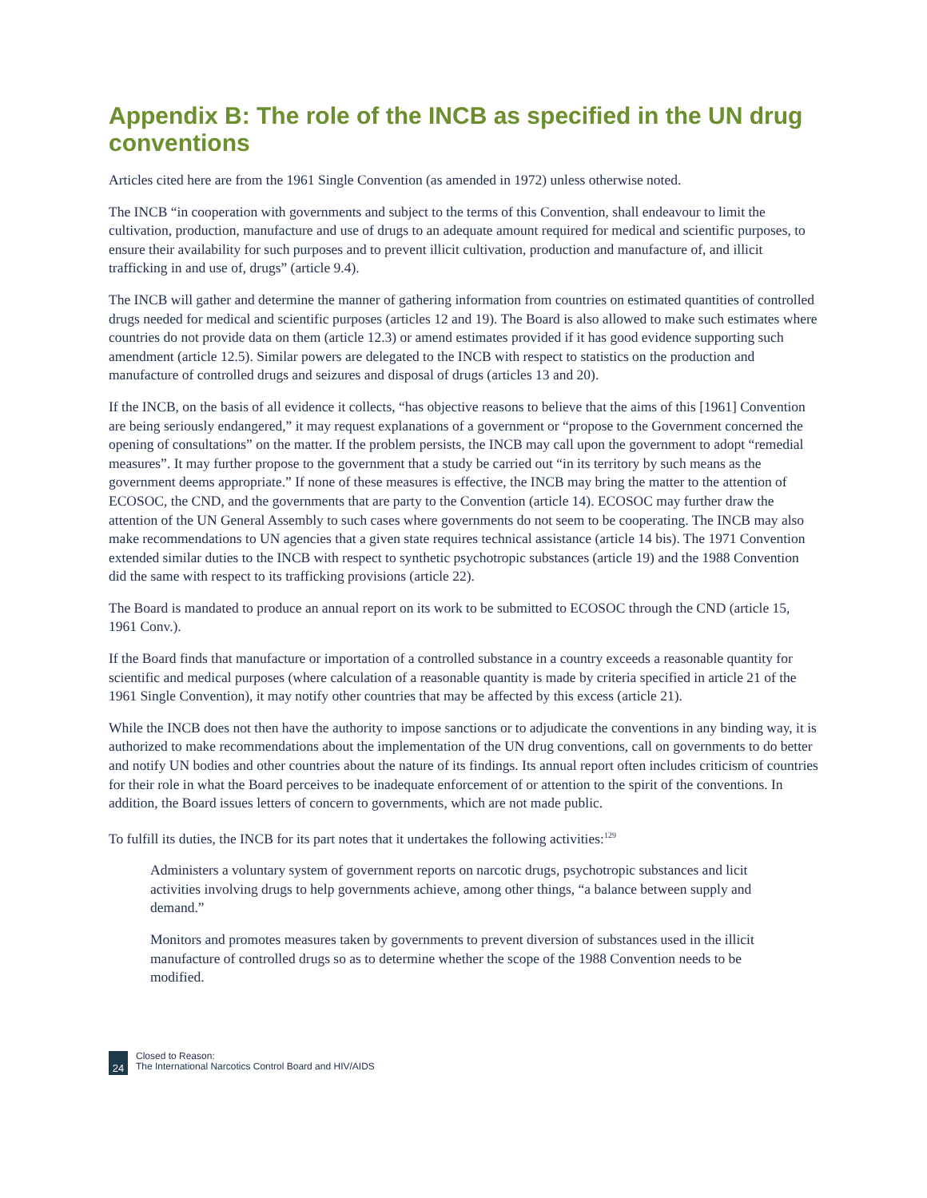Appendix B: The role of the INCB as specified in the UN drug conventions
Articles cited here are from the 1961 Single Convention (as amended in 1972) unless otherwise noted.
The INCB “in cooperation with governments and subject to the terms of this Convention, shall endeavour to limit the cultivation, production, manufacture and use of drugs to an adequate amount required for medical and scientific purposes, to ensure their availability for such purposes and to prevent illicit cultivation, production and manufacture of, and illicit trafficking in and use of, drugs” (article 9.4).
The INCB will gather and determine the manner of gathering information from countries on estimated quantities of controlled drugs needed for medical and scientific purposes (articles 12 and 19). The Board is also allowed to make such estimates where countries do not provide data on them (article 12.3) or amend estimates provided if it has good evidence supporting such amendment (article 12.5). Similar powers are delegated to the INCB with respect to statistics on the production and manufacture of controlled drugs and seizures and disposal of drugs (articles 13 and 20).
If the INCB, on the basis of all evidence it collects, “has objective reasons to believe that the aims of this [1961] Convention are being seriously endangered,” it may request explanations of a government or “propose to the Government concerned the opening of consultations” on the matter. If the problem persists, the INCB may call upon the government to adopt “remedial measures”. It may further propose to the government that a study be carried out “in its territory by such means as the government deems appropriate.” If none of these measures is effective, the INCB may bring the matter to the attention of ECOSOC, the CND, and the governments that are party to the Convention (article 14). ECOSOC may further draw the attention of the UN General Assembly to such cases where governments do not seem to be cooperating. The INCB may also make recommendations to UN agencies that a given state requires technical assistance (article 14 bis). The 1971 Convention extended similar duties to the INCB with respect to synthetic psychotropic substances (article 19) and the 1988 Convention did the same with respect to its trafficking provisions (article 22).
The Board is mandated to produce an annual report on its work to be submitted to ECOSOC through the CND (article 15, 1961 Conv.).
If the Board finds that manufacture or importation of a controlled substance in a country exceeds a reasonable quantity for scientific and medical purposes (where calculation of a reasonable quantity is made by criteria specified in article 21 of the 1961 Single Convention), it may notify other countries that may be affected by this excess (article 21).
While the INCB does not then have the authority to impose sanctions or to adjudicate the conventions in any binding way, it is authorized to make recommendations about the implementation of the UN drug conventions, call on governments to do better and notify UN bodies and other countries about the nature of its findings. Its annual report often includes criticism of countries for their role in what the Board perceives to be inadequate enforcement of or attention to the spirit of the conventions. In addition, the Board issues letters of concern to governments, which are not made public.
To fulfill its duties, the INCB for its part notes that it undertakes the following activities:<sup>129</sup>
Administers a voluntary system of government reports on narcotic drugs, psychotropic substances and licit activities involving drugs to help governments achieve, among other things, “a balance between supply and demand.”
Monitors and promotes measures taken by governments to prevent diversion of substances used in the illicit manufacture of controlled drugs so as to determine whether the scope of the 1988 Convention needs to be modified.
24
Closed to Reason:
The International Narcotics Control Board and HIV/AIDS